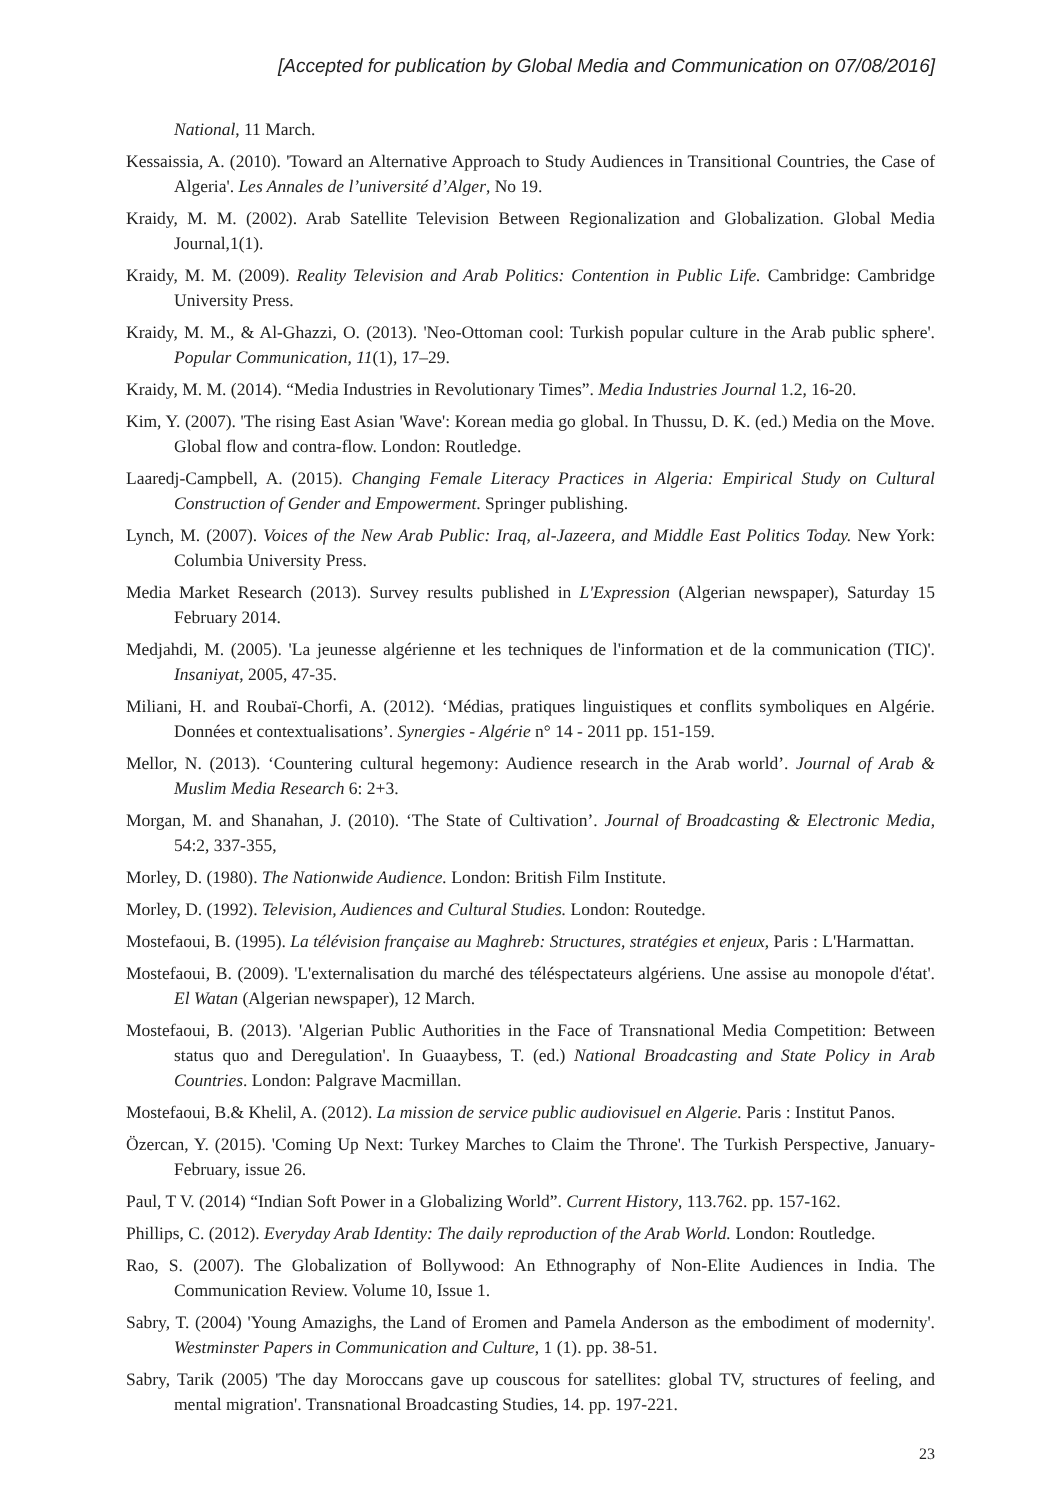[Accepted for publication by Global Media and Communication on 07/08/2016]
National, 11 March.
Kessaissia, A. (2010). 'Toward an Alternative Approach to Study Audiences in Transitional Countries, the Case of Algeria'. Les Annales de l’université d’Alger, No 19.
Kraidy, M. M. (2002). Arab Satellite Television Between Regionalization and Globalization. Global Media Journal,1(1).
Kraidy, M. M. (2009). Reality Television and Arab Politics: Contention in Public Life. Cambridge: Cambridge University Press.
Kraidy, M. M., & Al-Ghazzi, O. (2013). 'Neo-Ottoman cool: Turkish popular culture in the Arab public sphere'. Popular Communication, 11(1), 17–29.
Kraidy, M. M. (2014). “Media Industries in Revolutionary Times”. Media Industries Journal 1.2, 16-20.
Kim, Y. (2007). 'The rising East Asian 'Wave': Korean media go global. In Thussu, D. K. (ed.) Media on the Move. Global flow and contra-flow. London: Routledge.
Laaredj-Campbell, A. (2015). Changing Female Literacy Practices in Algeria: Empirical Study on Cultural Construction of Gender and Empowerment. Springer publishing.
Lynch, M. (2007). Voices of the New Arab Public: Iraq, al-Jazeera, and Middle East Politics Today. New York: Columbia University Press.
Media Market Research (2013). Survey results published in L'Expression (Algerian newspaper), Saturday 15 February 2014.
Medjahdi, M. (2005). 'La jeunesse algérienne et les techniques de l'information et de la communication (TIC)'. Insaniyat, 2005, 47-35.
Miliani, H. and Roubaï-Chorfi, A. (2012). ‘Médias, pratiques linguistiques et conflits symboliques en Algérie. Données et contextualisations’. Synergies - Algérie n° 14 - 2011 pp. 151-159.
Mellor, N. (2013). ‘Countering cultural hegemony: Audience research in the Arab world’. Journal of Arab & Muslim Media Research 6: 2+3.
Morgan, M. and Shanahan, J. (2010). ‘The State of Cultivation’. Journal of Broadcasting & Electronic Media, 54:2, 337-355,
Morley, D. (1980). The Nationwide Audience. London: British Film Institute.
Morley, D. (1992). Television, Audiences and Cultural Studies. London: Routedge.
Mostefaoui, B. (1995). La télévision française au Maghreb: Structures, stratégies et enjeux, Paris : L'Harmattan.
Mostefaoui, B. (2009). 'L'externalisation du marché des téléspectateurs algériens. Une assise au monopole d'état'. El Watan (Algerian newspaper), 12 March.
Mostefaoui, B. (2013). 'Algerian Public Authorities in the Face of Transnational Media Competition: Between status quo and Deregulation'. In Guaaybess, T. (ed.) National Broadcasting and State Policy in Arab Countries. London: Palgrave Macmillan.
Mostefaoui, B.& Khelil, A. (2012). La mission de service public audiovisuel en Algerie. Paris : Institut Panos.
Özercan, Y. (2015). 'Coming Up Next: Turkey Marches to Claim the Throne'. The Turkish Perspective, January-February, issue 26.
Paul, T V. (2014) “Indian Soft Power in a Globalizing World”. Current History, 113.762. pp. 157-162.
Phillips, C. (2012). Everyday Arab Identity: The daily reproduction of the Arab World. London: Routledge.
Rao, S. (2007). The Globalization of Bollywood: An Ethnography of Non-Elite Audiences in India. The Communication Review. Volume 10, Issue 1.
Sabry, T. (2004) 'Young Amazighs, the Land of Eromen and Pamela Anderson as the embodiment of modernity'. Westminster Papers in Communication and Culture, 1 (1). pp. 38-51.
Sabry, Tarik (2005) 'The day Moroccans gave up couscous for satellites: global TV, structures of feeling, and mental migration'. Transnational Broadcasting Studies, 14. pp. 197-221.
23